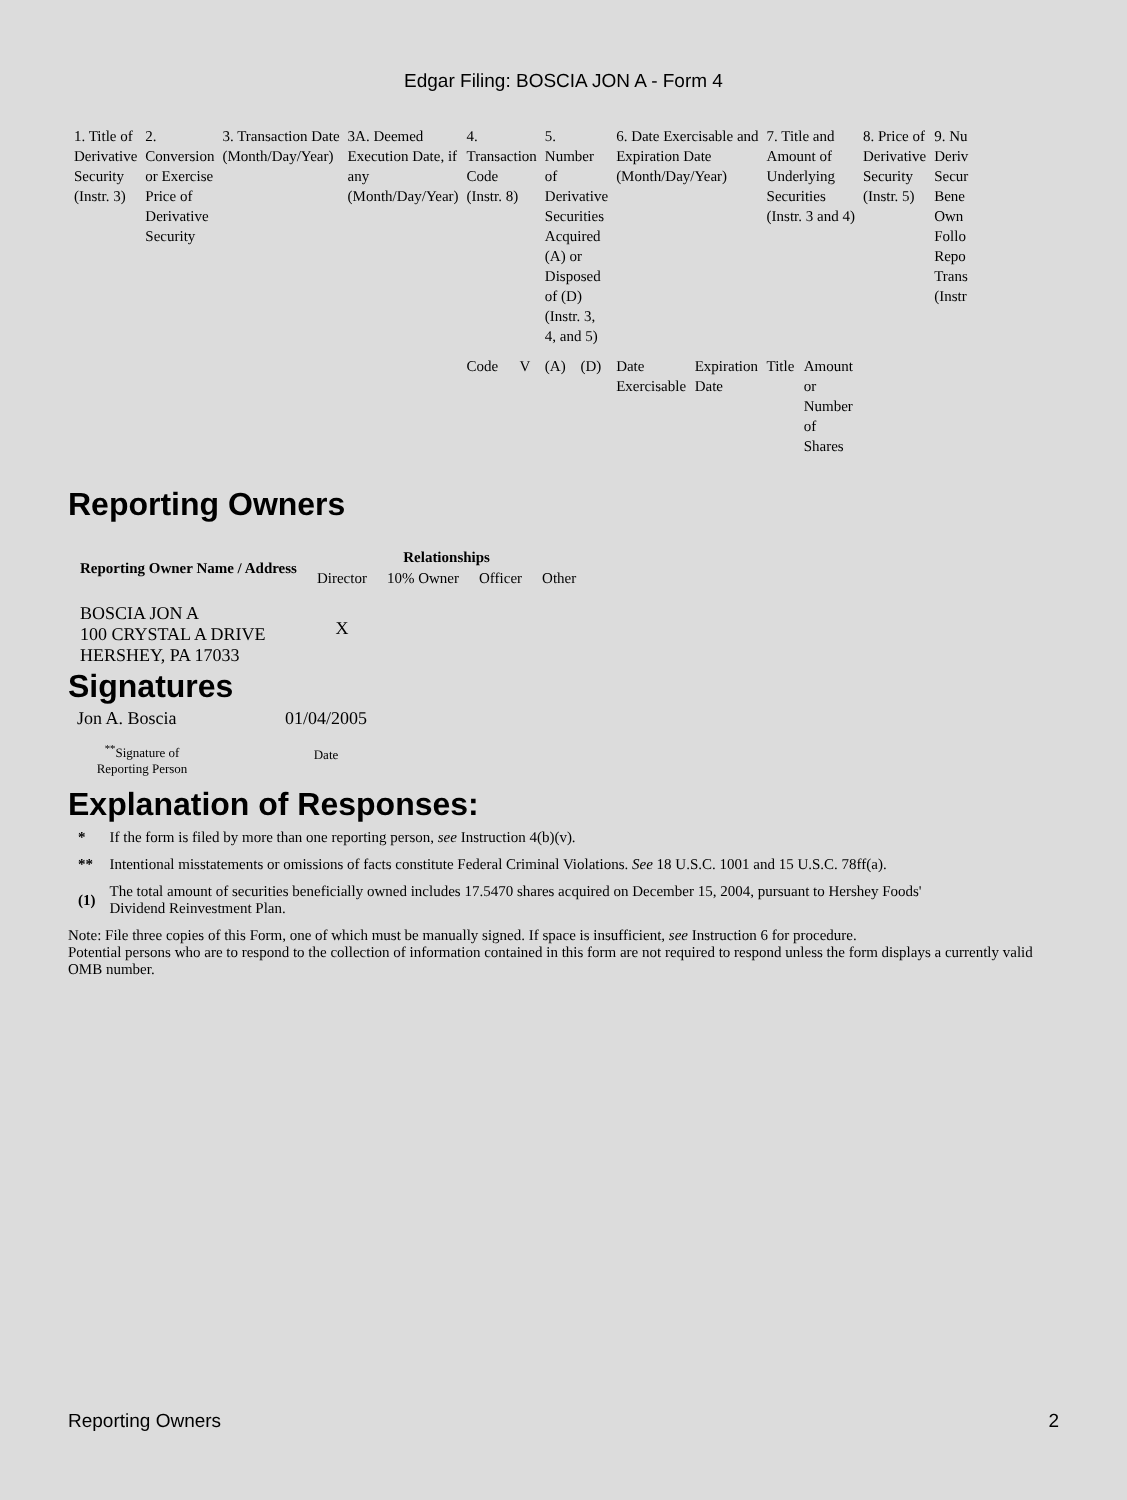Edgar Filing: BOSCIA JON A - Form 4
| 1. Title of Derivative Security (Instr. 3) | 2. Conversion or Exercise Price of Derivative Security | 3. Transaction Date (Month/Day/Year) | 3A. Deemed Execution Date, if any (Month/Day/Year) | 4. Transaction Code (Instr. 8) | | 5. Number of Derivative Securities Acquired (A) or Disposed of (D) (Instr. 3, 4, and 5) | | 6. Date Exercisable and Expiration Date (Month/Day/Year) | | 7. Title and Amount of Underlying Securities (Instr. 3 and 4) | | 8. Price of Derivative Security (Instr. 5) | 9. Nu Deriv Secur Bene Own Follo Repo Trans (Instr |
| | | | | Code | V | (A) | (D) | Date Exercisable | Expiration Date | Title | Amount or Number of Shares | | |
Reporting Owners
| Reporting Owner Name / Address | Relationships | | | |
| --- | --- | --- | --- | --- |
| | Director | 10% Owner | Officer | Other |
| BOSCIA JON A 100 CRYSTAL A DRIVE HERSHEY, PA 17033 | X | | | |
Signatures
| Jon A. Boscia | 01/04/2005 |
| <sup>**</sup> Signature of Reporting Person | Date |
Explanation of Responses:
| * | If the form is filed by more than one reporting person, see Instruction 4(b)(v). |
| ** | Intentional misstatements or omissions of facts constitute Federal Criminal Violations. See 18 U.S.C. 1001 and 15 U.S.C. 78ff(a). |
| (1) | The total amount of securities beneficially owned includes 17.5470 shares acquired on December 15, 2004, pursuant to Hershey Foods' Dividend Reinvestment Plan. |
Note: File three copies of this Form, one of which must be manually signed. If space is insufficient, see Instruction 6 for procedure.
Potential persons who are to respond to the collection of information contained in this form are not required to respond unless the form displays a currently valid OMB number.
Reporting Owners 2